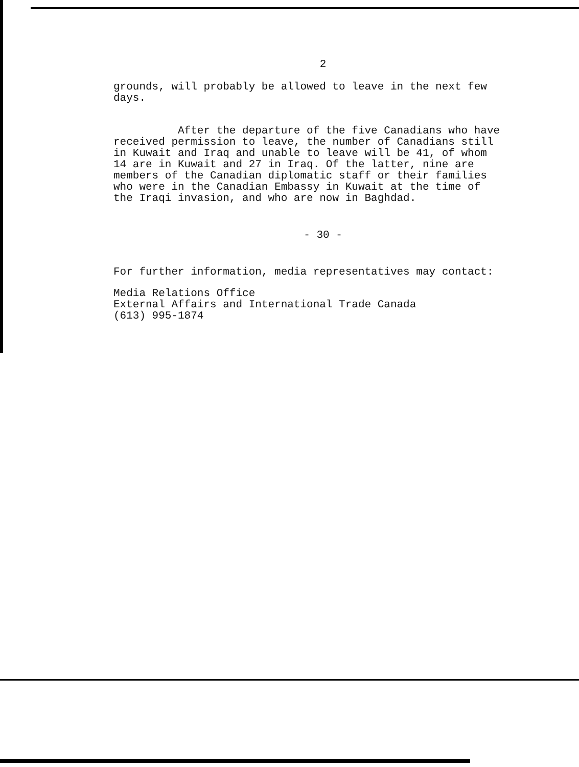2
grounds, will probably be allowed to leave in the next few
days.
After the departure of the five Canadians who have
received permission to leave, the number of Canadians still
in Kuwait and Iraq and unable to leave will be 41, of whom
14 are in Kuwait and 27 in Iraq. Of the latter, nine are
members of the Canadian diplomatic staff or their families
who were in the Canadian Embassy in Kuwait at the time of
the Iraqi invasion, and who are now in Baghdad.
- 30 -
For further information, media representatives may contact:
Media Relations Office
External Affairs and International Trade Canada
(613) 995-1874